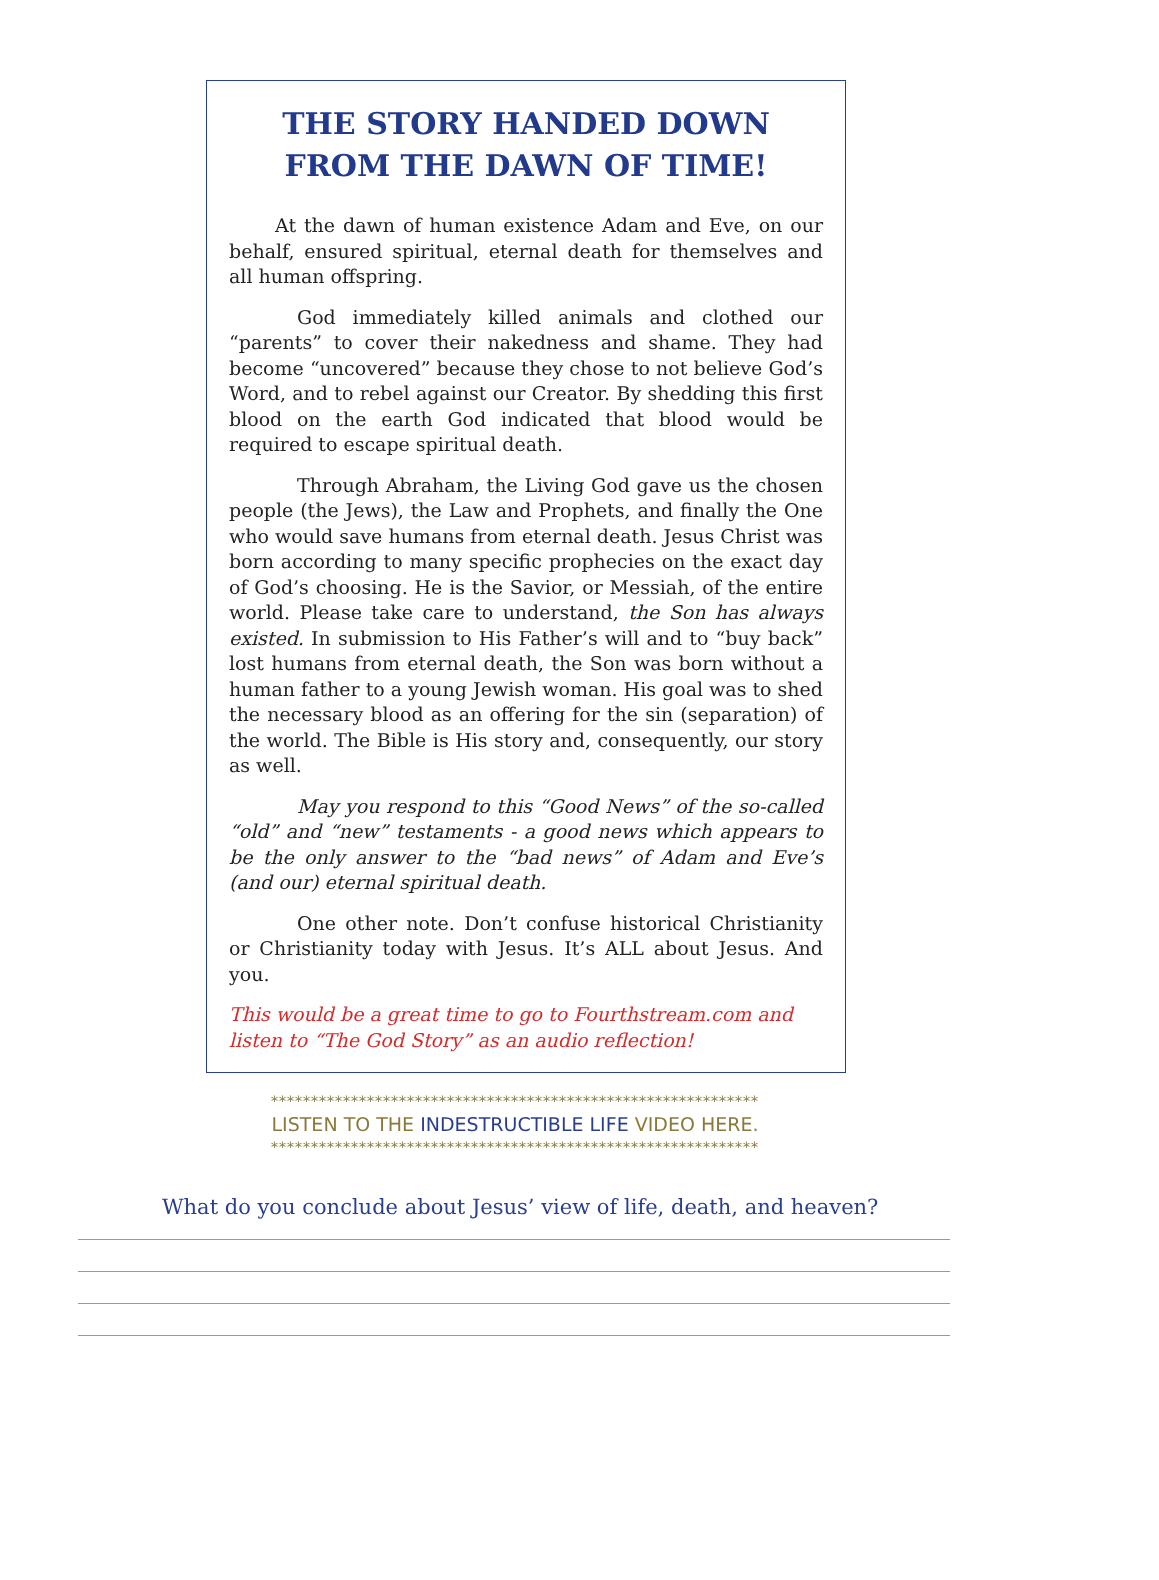THE STORY HANDED DOWN
FROM THE DAWN OF TIME!
At the dawn of human existence Adam and Eve, on our behalf, ensured spiritual, eternal death for themselves and all human offspring.
God immediately killed animals and clothed our “parents” to cover their nakedness and shame. They had become “uncovered” because they chose to not believe God’s Word, and to rebel against our Creator. By shedding this first blood on the earth God indicated that blood would be required to escape spiritual death.
Through Abraham, the Living God gave us the chosen people (the Jews), the Law and Prophets, and finally the One who would save humans from eternal death. Jesus Christ was born according to many specific prophecies on the exact day of God’s choosing. He is the Savior, or Messiah, of the entire world. Please take care to understand, the Son has always existed. In submission to His Father’s will and to “buy back” lost humans from eternal death, the Son was born without a human father to a young Jewish woman. His goal was to shed the necessary blood as an offering for the sin (separation) of the world. The Bible is His story and, consequently, our story as well.
May you respond to this “Good News” of the so-called “old” and “new” testaments - a good news which appears to be the only answer to the “bad news” of Adam and Eve’s (and our) eternal spiritual death.
One other note. Don’t confuse historical Christianity or Christianity today with Jesus. It’s ALL about Jesus. And you.
This would be a great time to go to Fourthstream.com and listen to “The God Story” as an audio reflection!
*************************************************************
LISTEN TO THE INDESTRUCTIBLE LIFE VIDEO HERE.
*************************************************************
What do you conclude about Jesus’ view of life, death, and heaven?